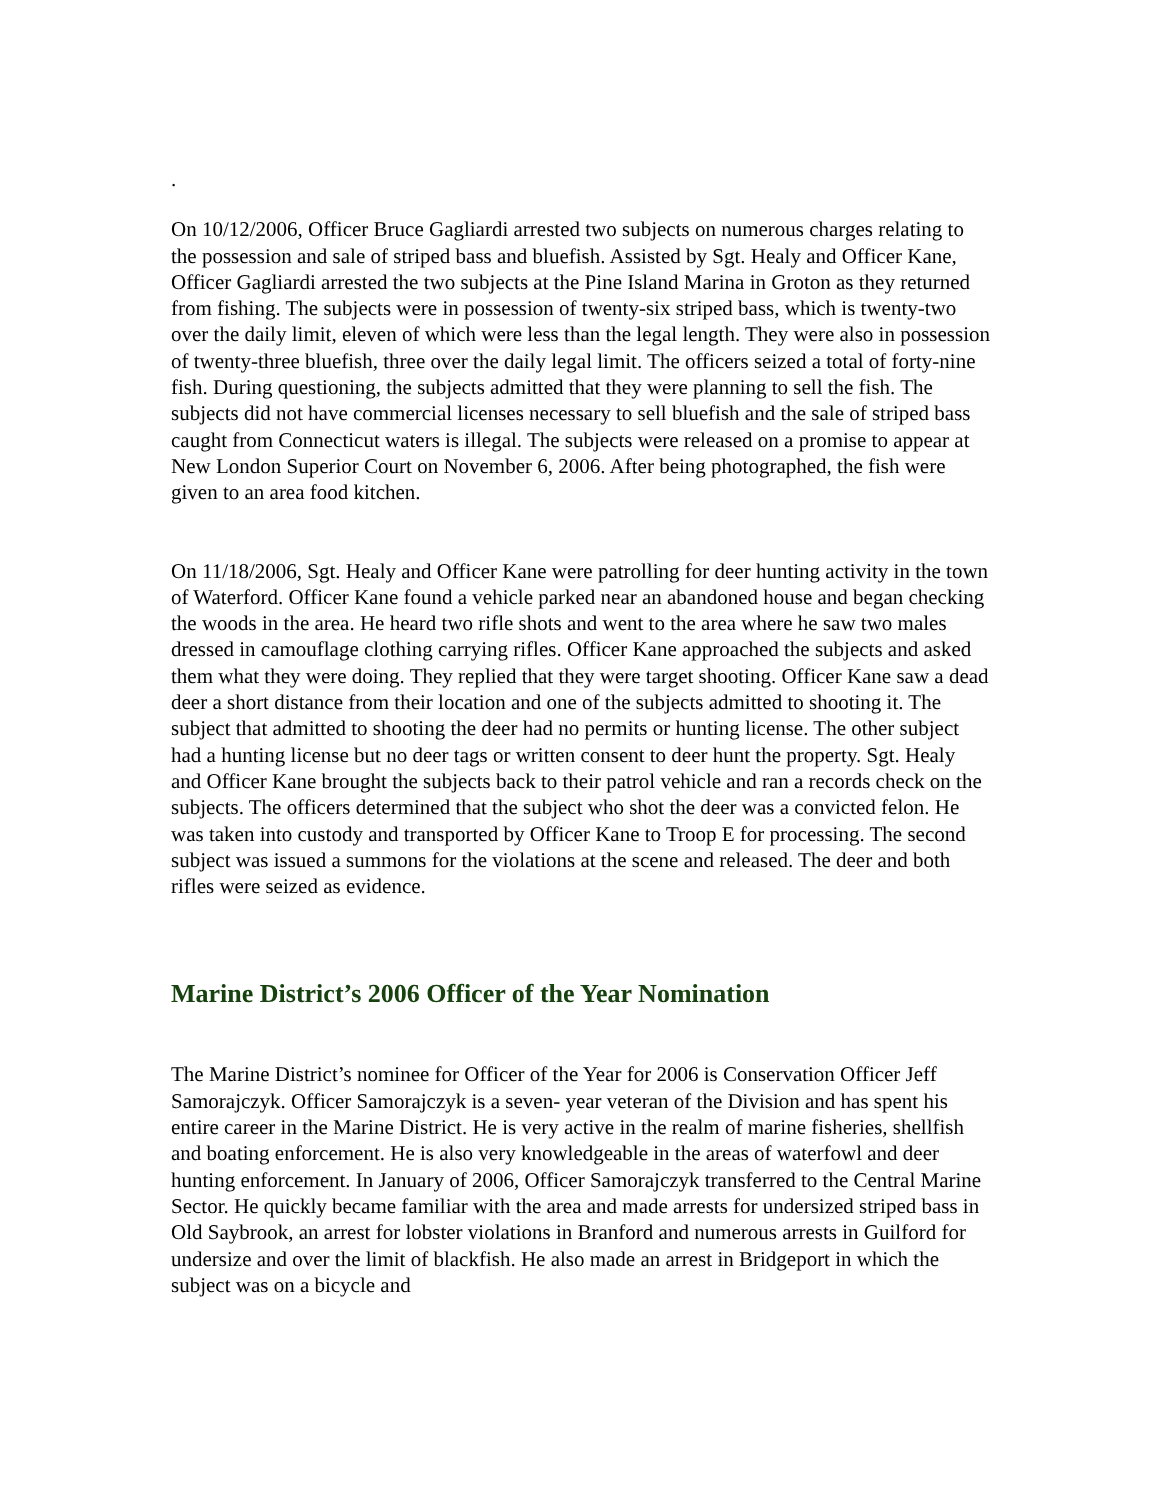.
On 10/12/2006, Officer Bruce Gagliardi arrested two subjects on numerous charges relating to the possession and sale of striped bass and bluefish. Assisted by Sgt. Healy and Officer Kane, Officer Gagliardi arrested the two subjects at the Pine Island Marina in Groton as they returned from fishing. The subjects were in possession of twenty-six striped bass, which is twenty-two over the daily limit, eleven of which were less than the legal length. They were also in possession of twenty-three bluefish, three over the daily legal limit. The officers seized a total of forty-nine fish. During questioning, the subjects admitted that they were planning to sell the fish. The subjects did not have commercial licenses necessary to sell bluefish and the sale of striped bass caught from Connecticut waters is illegal. The subjects were released on a promise to appear at New London Superior Court on November 6, 2006. After being photographed, the fish were given to an area food kitchen.
On 11/18/2006, Sgt. Healy and Officer Kane were patrolling for deer hunting activity in the town of Waterford. Officer Kane found a vehicle parked near an abandoned house and began checking the woods in the area. He heard two rifle shots and went to the area where he saw two males dressed in camouflage clothing carrying rifles. Officer Kane approached the subjects and asked them what they were doing. They replied that they were target shooting. Officer Kane saw a dead deer a short distance from their location and one of the subjects admitted to shooting it. The subject that admitted to shooting the deer had no permits or hunting license. The other subject had a hunting license but no deer tags or written consent to deer hunt the property. Sgt. Healy and Officer Kane brought the subjects back to their patrol vehicle and ran a records check on the subjects. The officers determined that the subject who shot the deer was a convicted felon. He was taken into custody and transported by Officer Kane to Troop E for processing. The second subject was issued a summons for the violations at the scene and released. The deer and both rifles were seized as evidence.
Marine District’s 2006 Officer of the Year Nomination
The Marine District’s nominee for Officer of the Year for 2006 is Conservation Officer Jeff Samorajczyk. Officer Samorajczyk is a seven- year veteran of the Division and has spent his entire career in the Marine District. He is very active in the realm of marine fisheries, shellfish and boating enforcement. He is also very knowledgeable in the areas of waterfowl and deer hunting enforcement. In January of 2006, Officer Samorajczyk transferred to the Central Marine Sector. He quickly became familiar with the area and made arrests for undersized striped bass in Old Saybrook, an arrest for lobster violations in Branford and numerous arrests in Guilford for undersize and over the limit of blackfish. He also made an arrest in Bridgeport in which the subject was on a bicycle and